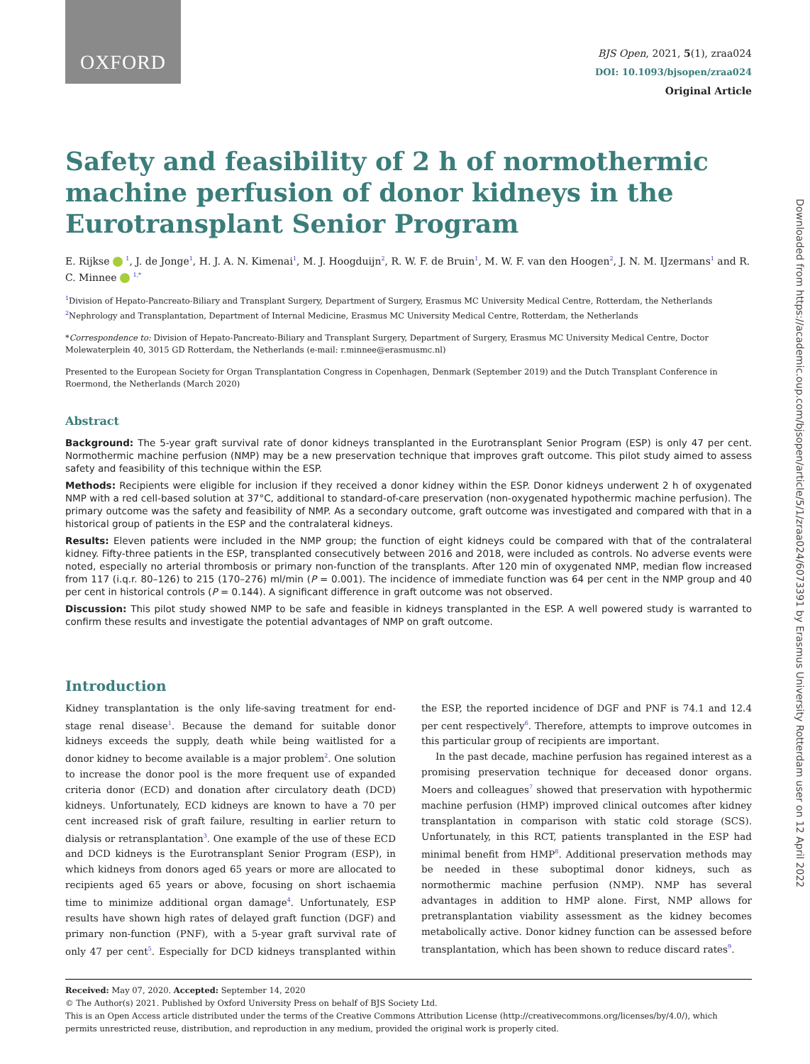OXFORD
BJS Open, 2021, 5(1), zraa024
DOI: 10.1093/bjsopen/zraa024
Original Article
Downloaded from https://academic.oup.com/bjsopen/article/5/1/zraa024/6073391 by Erasmus University Rotterdam user on 12 April 2022
Safety and feasibility of 2 h of normothermic machine perfusion of donor kidneys in the Eurotransplant Senior Program
E. Rijkse <sup>1</sup>, J. de Jonge<sup>1</sup>, H. J. A. N. Kimenai<sup>1</sup>, M. J. Hoogduijn<sup>2</sup>, R. W. F. de Bruin<sup>1</sup>, M. W. F. van den Hoogen<sup>2</sup>, J. N. M. IJzermans<sup>1</sup> and R. C. Minnee <sup>1,*</sup>
<sup>1</sup> Division of Hepato-Pancreato-Biliary and Transplant Surgery, Department of Surgery, Erasmus MC University Medical Centre, Rotterdam, the Netherlands
<sup>2</sup> Nephrology and Transplantation, Department of Internal Medicine, Erasmus MC University Medical Centre, Rotterdam, the Netherlands
*Correspondence to: Division of Hepato-Pancreato-Biliary and Transplant Surgery, Department of Surgery, Erasmus MC University Medical Centre, Doctor Molewaterplein 40, 3015 GD Rotterdam, the Netherlands (e-mail: r.minnee@erasmusmc.nl)
Presented to the European Society for Organ Transplantation Congress in Copenhagen, Denmark (September 2019) and the Dutch Transplant Conference in Roermond, the Netherlands (March 2020)
Abstract
Background: The 5-year graft survival rate of donor kidneys transplanted in the Eurotransplant Senior Program (ESP) is only 47 per cent. Normothermic machine perfusion (NMP) may be a new preservation technique that improves graft outcome. This pilot study aimed to assess safety and feasibility of this technique within the ESP.
Methods: Recipients were eligible for inclusion if they received a donor kidney within the ESP. Donor kidneys underwent 2 h of oxygenated NMP with a red cell-based solution at 37°C, additional to standard-of-care preservation (non-oxygenated hypothermic machine perfusion). The primary outcome was the safety and feasibility of NMP. As a secondary outcome, graft outcome was investigated and compared with that in a historical group of patients in the ESP and the contralateral kidneys.
Results: Eleven patients were included in the NMP group; the function of eight kidneys could be compared with that of the contralateral kidney. Fifty-three patients in the ESP, transplanted consecutively between 2016 and 2018, were included as controls. No adverse events were noted, especially no arterial thrombosis or primary non-function of the transplants. After 120 min of oxygenated NMP, median flow increased from 117 (i.q.r. 80–126) to 215 (170–276) ml/min (P = 0.001). The incidence of immediate function was 64 per cent in the NMP group and 40 per cent in historical controls (P = 0.144). A significant difference in graft outcome was not observed.
Discussion: This pilot study showed NMP to be safe and feasible in kidneys transplanted in the ESP. A well powered study is warranted to confirm these results and investigate the potential advantages of NMP on graft outcome.
Introduction
Kidney transplantation is the only life-saving treatment for end-stage renal disease<sup>1</sup>. Because the demand for suitable donor kidneys exceeds the supply, death while being waitlisted for a donor kidney to become available is a major problem<sup>2</sup>. One solution to increase the donor pool is the more frequent use of expanded criteria donor (ECD) and donation after circulatory death (DCD) kidneys. Unfortunately, ECD kidneys are known to have a 70 per cent increased risk of graft failure, resulting in earlier return to dialysis or retransplantation<sup>3</sup>. One example of the use of these ECD and DCD kidneys is the Eurotransplant Senior Program (ESP), in which kidneys from donors aged 65 years or more are allocated to recipients aged 65 years or above, focusing on short ischaemia time to minimize additional organ damage<sup>4</sup>. Unfortunately, ESP results have shown high rates of delayed graft function (DGF) and primary non-function (PNF), with a 5-year graft survival rate of only 47 per cent<sup>5</sup>. Especially for DCD kidneys transplanted within the ESP, the reported incidence of DGF and PNF is 74.1 and 12.4 per cent respectively<sup>6</sup>. Therefore, attempts to improve outcomes in this particular group of recipients are important.
In the past decade, machine perfusion has regained interest as a promising preservation technique for deceased donor organs. Moers and colleagues<sup>7</sup> showed that preservation with hypothermic machine perfusion (HMP) improved clinical outcomes after kidney transplantation in comparison with static cold storage (SCS). Unfortunately, in this RCT, patients transplanted in the ESP had minimal benefit from HMP<sup>8</sup>. Additional preservation methods may be needed in these suboptimal donor kidneys, such as normothermic machine perfusion (NMP). NMP has several advantages in addition to HMP alone. First, NMP allows for pretransplantation viability assessment as the kidney becomes metabolically active. Donor kidney function can be assessed before transplantation, which has been shown to reduce discard rates<sup>9</sup>.
Received: May 07, 2020. Accepted: September 14, 2020
© The Author(s) 2021. Published by Oxford University Press on behalf of BJS Society Ltd.
This is an Open Access article distributed under the terms of the Creative Commons Attribution License (http://creativecommons.org/licenses/by/4.0/), which permits unrestricted reuse, distribution, and reproduction in any medium, provided the original work is properly cited.